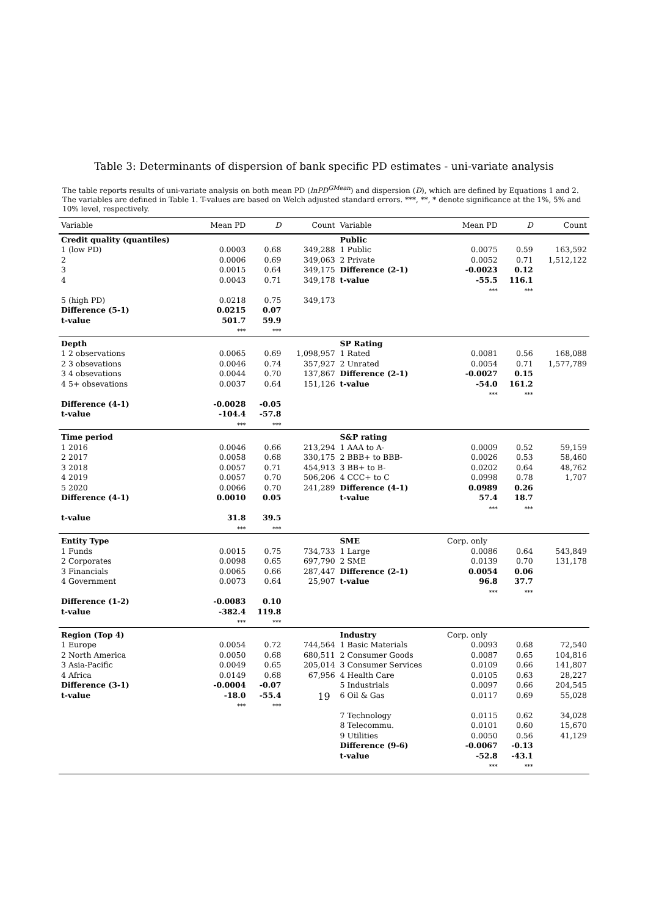Table 3: Determinants of dispersion of bank specific PD estimates - uni-variate analysis
The table reports results of uni-variate analysis on both mean PD (lnPD<sup>GMean</sup>) and dispersion (D), which are defined by Equations 1 and 2. The variables are defined in Table 1. T-values are based on Welch adjusted standard errors. ***, **, * denote significance at the 1%, 5% and 10% level, respectively.
| Variable | Mean PD | D | Count | Variable | Mean PD | D | Count |
| --- | --- | --- | --- | --- | --- | --- | --- |
| Credit quality (quantiles) | | | | Public | | | |
| 1 (low PD) | 0.0003 | 0.68 | 349,288 | 1 Public | 0.0075 | 0.59 | 163,592 |
| 2 | 0.0006 | 0.69 | 349,063 | 2 Private | 0.0052 | 0.71 | 1,512,122 |
| 3 | 0.0015 | 0.64 | 349,175 | Difference (2-1) | -0.0023 | 0.12 | |
| 4 | 0.0043 | 0.71 | 349,178 | t-value | -55.5 *** | 116.1 *** | |
| 5 (high PD) | 0.0218 | 0.75 | 349,173 | | | | |
| Difference (5-1) | 0.0215 | 0.07 | | | | | |
| t-value | 501.7 *** | 59.9 *** | | | | | |
| Depth | | | | SP Rating | | | |
| 1 2 observations | 0.0065 | 0.69 | 1,098,957 | 1 Rated | 0.0081 | 0.56 | 168,088 |
| 2 3 obsevations | 0.0046 | 0.74 | 357,927 | 2 Unrated | 0.0054 | 0.71 | 1,577,789 |
| 3 4 obsevations | 0.0044 | 0.70 | 137,867 | Difference (2-1) | -0.0027 | 0.15 | |
| 4 5+ obsevations | 0.0037 | 0.64 | 151,126 | t-value | -54.0 *** | 161.2 *** | |
| Difference (4-1) | -0.0028 | -0.05 | | | | | |
| t-value | -104.4 *** | -57.8 *** | | | | | |
| Time period | | | | S&P rating | | | |
| 1 2016 | 0.0046 | 0.66 | 213,294 | 1 AAA to A- | 0.0009 | 0.52 | 59,159 |
| 2 2017 | 0.0058 | 0.68 | 330,175 | 2 BBB+ to BBB- | 0.0026 | 0.53 | 58,460 |
| 3 2018 | 0.0057 | 0.71 | 454,913 | 3 BB+ to B- | 0.0202 | 0.64 | 48,762 |
| 4 2019 | 0.0057 | 0.70 | 506,206 | 4 CCC+ to C | 0.0998 | 0.78 | 1,707 |
| 5 2020 | 0.0066 | 0.70 | 241,289 | Difference (4-1) | 0.0989 | 0.26 | |
| Difference (4-1) | 0.0010 | 0.05 | | t-value | 57.4 *** | 18.7 *** | |
| t-value | 31.8 *** | 39.5 *** | | | | | |
| Entity Type | | | | SME | Corp. only | | |
| 1 Funds | 0.0015 | 0.75 | 734,733 | 1 Large | 0.0086 | 0.64 | 543,849 |
| 2 Corporates | 0.0098 | 0.65 | 697,790 | 2 SME | 0.0139 | 0.70 | 131,178 |
| 3 Financials | 0.0065 | 0.66 | 287,447 | Difference (2-1) | 0.0054 | 0.06 | |
| 4 Government | 0.0073 | 0.64 | 25,907 | t-value | 96.8 *** | 37.7 *** | |
| Difference (1-2) | -0.0083 | 0.10 | | | | | |
| t-value | -382.4 *** | 119.8 *** | | | | | |
| Region (Top 4) | | | | Industry | Corp. only | | |
| 1 Europe | 0.0054 | 0.72 | 744,564 | 1 Basic Materials | 0.0093 | 0.68 | 72,540 |
| 2 North America | 0.0050 | 0.68 | 680,511 | 2 Consumer Goods | 0.0087 | 0.65 | 104,816 |
| 3 Asia-Pacific | 0.0049 | 0.65 | 205,014 | 3 Consumer Services | 0.0109 | 0.66 | 141,807 |
| 4 Africa | 0.0149 | 0.68 | 67,956 | 4 Health Care | 0.0105 | 0.63 | 28,227 |
| Difference (3-1) | -0.0004 | -0.07 | | 5 Industrials | 0.0097 | 0.66 | 204,545 |
| t-value | -18.0 *** | -55.4 *** | | 6 Oil & Gas | 0.0117 | 0.69 | 55,028 |
| | | | | 7 Technology | 0.0115 | 0.62 | 34,028 |
| | | | | 8 Telecommu. | 0.0101 | 0.60 | 15,670 |
| | | | | 9 Utilities | 0.0050 | 0.56 | 41,129 |
| | | | | Difference (9-6) | -0.0067 | -0.13 | |
| | | | | t-value | -52.8 *** | -43.1 *** | |
19